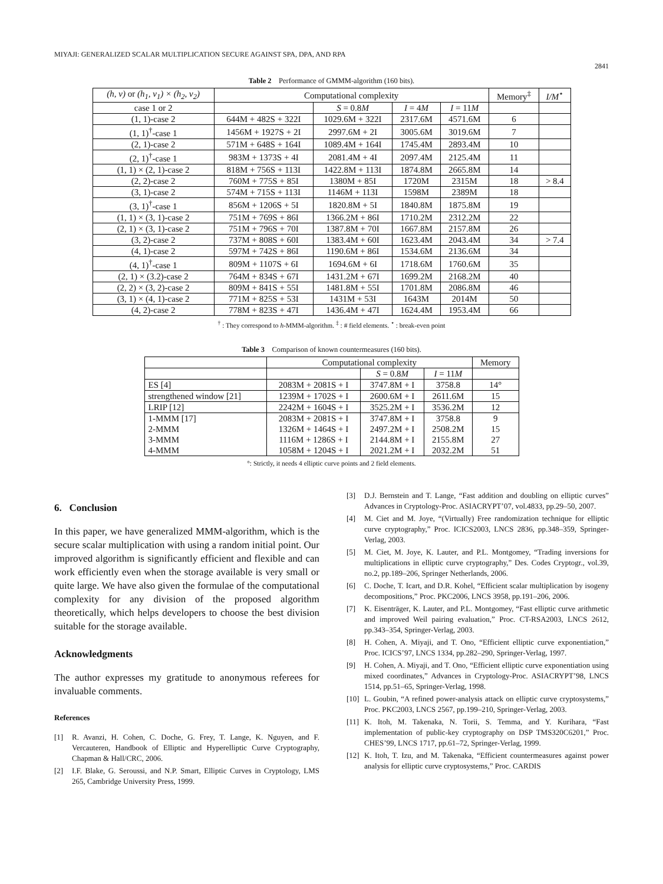MIYAJI: GENERALIZED SCALAR MULTIPLICATION SECURE AGAINST SPA, DPA, AND RPA 2841
Table 2 Performance of GMMM-algorithm (160 bits).
| (h, v) or (h<sub>1</sub>, v<sub>1</sub>) × (h<sub>2</sub>, v<sub>2</sub>) | Computational complexity | | | | Memory<sup>‡</sup> | I/M<sup>⋆</sup> |
| --- | --- | --- | --- | --- | --- | --- |
| case 1 or 2 | | S = 0.8 M | I = 4 M | I = 11 M | | |
| (1, 1)-case 2 | 644M + 482S + 322I | 1029.6M + 322I | 2317.6M | 4571.6M | 6 | |
| (1, 1)<sup>†</sup>-case 1 | 1456M + 1927S + 2I | 2997.6M + 2I | 3005.6M | 3019.6M | 7 | |
| (2, 1)-case 2 | 571M + 648S + 164I | 1089.4M + 164I | 1745.4M | 2893.4M | 10 | |
| (2, 1)<sup>†</sup>-case 1 | 983M + 1373S + 4I | 2081.4M + 4I | 2097.4M | 2125.4M | 11 | |
| (1, 1) × (2, 1)-case 2 | 818M + 756S + 113I | 1422.8M + 113I | 1874.8M | 2665.8M | 14 | |
| (2, 2)-case 2 | 760M + 775S + 85I | 1380M + 85I | 1720M | 2315M | 18 | > 8.4 |
| (3, 1)-case 2 | 574M + 715S + 113I | 1146M + 113I | 1598M | 2389M | 18 | |
| (3, 1)<sup>†</sup>-case 1 | 856M + 1206S + 5I | 1820.8M + 5I | 1840.8M | 1875.8M | 19 | |
| (1, 1) × (3, 1)-case 2 | 751M + 769S + 86I | 1366.2M + 86I | 1710.2M | 2312.2M | 22 | |
| (2, 1) × (3, 1)-case 2 | 751M + 796S + 70I | 1387.8M + 70I | 1667.8M | 2157.8M | 26 | |
| (3, 2)-case 2 | 737M + 808S + 60I | 1383.4M + 60I | 1623.4M | 2043.4M | 34 | > 7.4 |
| (4, 1)-case 2 | 597M + 742S + 86I | 1190.6M + 86I | 1534.6M | 2136.6M | 34 | |
| (4, 1)<sup>†</sup>-case 1 | 809M + 1107S + 6I | 1694.6M + 6I | 1718.6M | 1760.6M | 35 | |
| (2, 1) × (3.2)-case 2 | 764M + 834S + 67I | 1431.2M + 67I | 1699.2M | 2168.2M | 40 | |
| (2, 2) × (3, 2)-case 2 | 809M + 841S + 55I | 1481.8M + 55I | 1701.8M | 2086.8M | 46 | |
| (3, 1) × (4, 1)-case 2 | 771M + 825S + 53I | 1431M + 53I | 1643M | 2014M | 50 | |
| (4, 2)-case 2 | 778M + 823S + 47I | 1436.4M + 47I | 1624.4M | 1953.4M | 66 | |
<sup>†</sup> : They correspond to h-MMM-algorithm. <sup>‡</sup> : # field elements. <sup>⋆</sup> : break-even point
Table 3 Comparison of known countermeasures (160 bits).
| | Computational complexity | | | Memory |
| --- | --- | --- | --- | --- |
| | | S = 0.8 M | I = 11 M | |
| ES [4] | 2083M + 2081S + I | 3747.8M + I | 3758.8 | 14° |
| strengthened window [21] | 1239M + 1702S + I | 2600.6M + I | 2611.6M | 15 |
| LRIP [12] | 2242M + 1604S + I | 3525.2M + I | 3536.2M | 12 |
| 1-MMM [17] 2-MMM 3-MMM 4-MMM | 2083M + 2081S + I 1326M + 1464S + I 1116M + 1286S + I 1058M + 1204S + I | 3747.8M + I 2497.2M + I 2144.8M + I 2021.2M + I | 3758.8 2508.2M 2155.8M 2032.2M | 9 15 27 51 |
°: Strictly, it needs 4 elliptic curve points and 2 field elements.
6. Conclusion
In this paper, we have generalized MMM-algorithm, which is the secure scalar multiplication with using a random initial point. Our improved algorithm is significantly efficient and flexible and can work efficiently even when the storage available is very small or quite large. We have also given the formulae of the computational complexity for any division of the proposed algorithm theoretically, which helps developers to choose the best division suitable for the storage available.
Acknowledgments
The author expresses my gratitude to anonymous referees for invaluable comments.
References
[1] R. Avanzi, H. Cohen, C. Doche, G. Frey, T. Lange, K. Nguyen, and F. Vercauteren, Handbook of Elliptic and Hyperelliptic Curve Cryptography, Chapman & Hall/CRC, 2006.
[2] I.F. Blake, G. Seroussi, and N.P. Smart, Elliptic Curves in Cryptology, LMS 265, Cambridge University Press, 1999.
[3] D.J. Bernstein and T. Lange, “Fast addition and doubling on elliptic curves” Advances in Cryptology-Proc. ASIACRYPT’07, vol.4833, pp.29–50, 2007.
[4] M. Ciet and M. Joye, “(Virtually) Free randomization technique for elliptic curve cryptography,” Proc. ICICS2003, LNCS 2836, pp.348–359, Springer-Verlag, 2003.
[5] M. Ciet, M. Joye, K. Lauter, and P.L. Montgomey, “Trading inversions for multiplications in elliptic curve cryptography,” Des. Codes Cryptogr., vol.39, no.2, pp.189–206, Springer Netherlands, 2006.
[6] C. Doche, T. Icart, and D.R. Kohel, “Efficient scalar multiplication by isogeny decompositions,” Proc. PKC2006, LNCS 3958, pp.191–206, 2006.
[7] K. Eisenträger, K. Lauter, and P.L. Montgomey, “Fast elliptic curve arithmetic and improved Weil pairing evaluation,” Proc. CT-RSA2003, LNCS 2612, pp.343–354, Springer-Verlag, 2003.
[8] H. Cohen, A. Miyaji, and T. Ono, “Efficient elliptic curve exponentiation,” Proc. ICICS’97, LNCS 1334, pp.282–290, Springer-Verlag, 1997.
[9] H. Cohen, A. Miyaji, and T. Ono, “Efficient elliptic curve exponentiation using mixed coordinates,” Advances in Cryptology-Proc. ASIACRYPT’98, LNCS 1514, pp.51–65, Springer-Verlag, 1998.
[10]
L. Goubin, “A refined power-analysis attack on elliptic curve cryptosystems,” Proc. PKC2003, LNCS 2567, pp.199–210, Springer-Verlag, 2003.
[11]
K. Itoh, M. Takenaka, N. Torii, S. Temma, and Y. Kurihara, “Fast implementation of public-key cryptography on DSP TMS320C6201,” Proc. CHES’99, LNCS 1717, pp.61–72, Springer-Verlag, 1999.
[12]
K. Itoh, T. Izu, and M. Takenaka, “Efficient countermeasures against power analysis for elliptic curve cryptosystems,” Proc. CARDIS